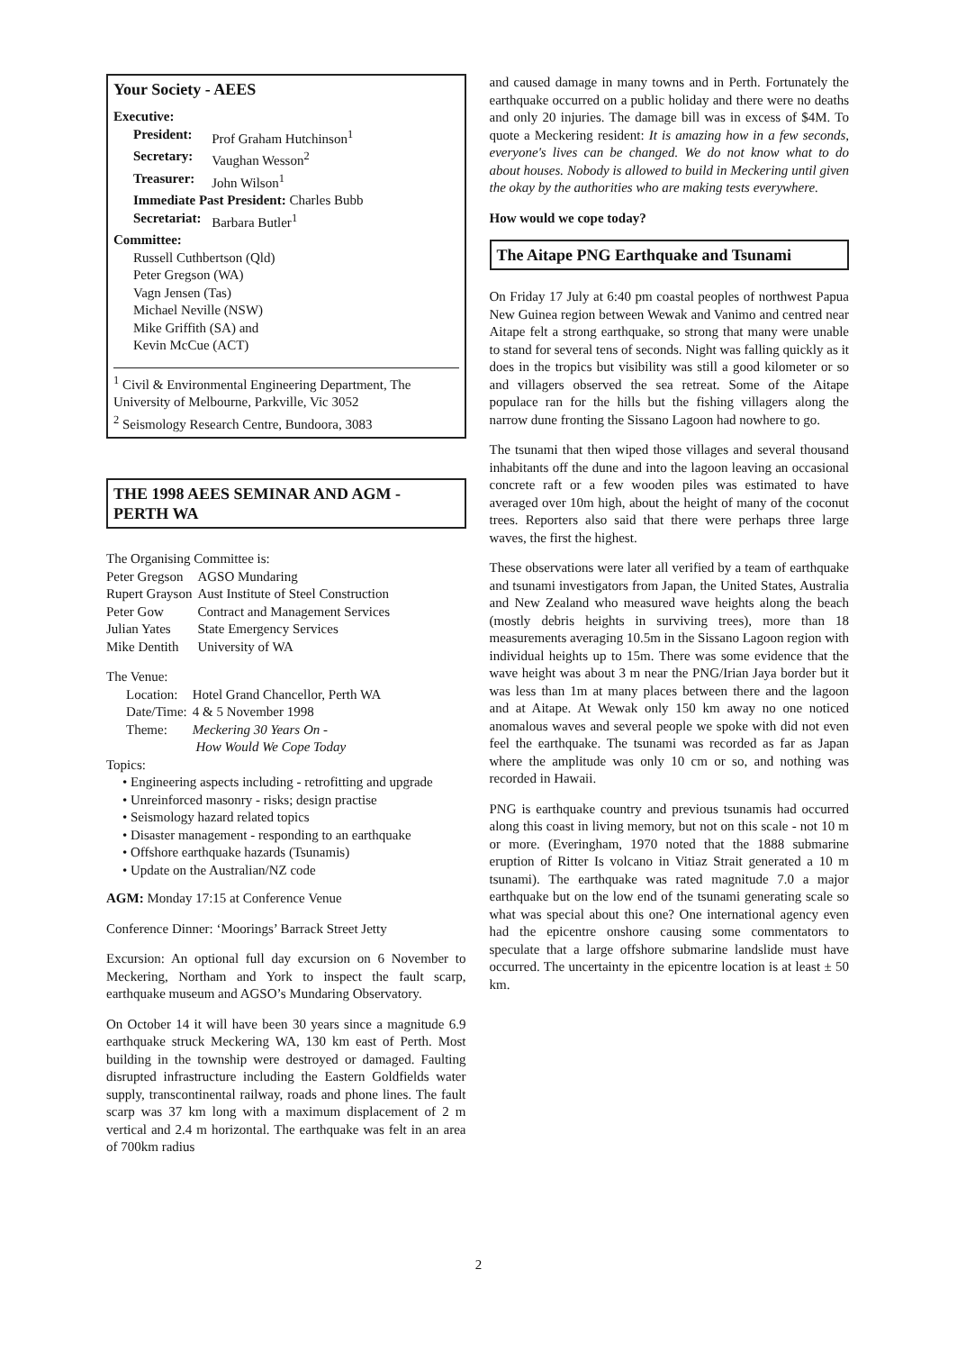Your Society - AEES
Executive:
| President: | Prof Graham Hutchinson<sup>1</sup> |
| Secretary: | Vaughan Wesson<sup>2</sup> |
| Treasurer: | John Wilson<sup>1</sup> |
| Immediate Past President: Charles Bubb | |
| Secretariat: | Barbara Butler<sup>1</sup> |
Committee:
Russell Cuthbertson (Qld)
Peter Gregson (WA)
Vagn Jensen (Tas)
Michael Neville (NSW)
Mike Griffith (SA) and
Kevin McCue (ACT)
<sup>1</sup> Civil & Environmental Engineering Department, The University of Melbourne, Parkville, Vic 3052
<sup>2</sup> Seismology Research Centre, Bundoora, 3083
THE 1998 AEES SEMINAR AND AGM - PERTH WA
The Organising Committee is:
| Peter Gregson | AGSO Mundaring |
| Rupert Grayson | Aust Institute of Steel Construction |
| Peter Gow | Contract and Management Services |
| Julian Yates | State Emergency Services |
| Mike Dentith | University of WA |
The Venue:
| Location: | Hotel Grand Chancellor, Perth WA |
| Date/Time: | 4 & 5 November 1998 |
| Theme: | Meckering 30 Years On - How Would We Cope Today |
Topics:
• Engineering aspects including - retrofitting and upgrade
• Unreinforced masonry - risks; design practise
• Seismology hazard related topics
• Disaster management - responding to an earthquake
• Offshore earthquake hazards (Tsunamis)
• Update on the Australian/NZ code
AGM: Monday 17:15 at Conference Venue
Conference Dinner: ‘Moorings’ Barrack Street Jetty
Excursion: An optional full day excursion on 6 November to Meckering, Northam and York to inspect the fault scarp, earthquake museum and AGSO’s Mundaring Observatory.
On October 14 it will have been 30 years since a magnitude 6.9 earthquake struck Meckering WA, 130 km east of Perth. Most building in the township were destroyed or damaged. Faulting disrupted infrastructure including the Eastern Goldfields water supply, transcontinental railway, roads and phone lines. The fault scarp was 37 km long with a maximum displacement of 2 m vertical and 2.4 m horizontal. The earthquake was felt in an area of 700km radius
and caused damage in many towns and in Perth. Fortunately the earthquake occurred on a public holiday and there were no deaths and only 20 injuries. The damage bill was in excess of $4M. To quote a Meckering resident: It is amazing how in a few seconds, everyone's lives can be changed. We do not know what to do about houses. Nobody is allowed to build in Meckering until given the okay by the authorities who are making tests everywhere.
How would we cope today?
The Aitape PNG Earthquake and Tsunami
On Friday 17 July at 6:40 pm coastal peoples of northwest Papua New Guinea region between Wewak and Vanimo and centred near Aitape felt a strong earthquake, so strong that many were unable to stand for several tens of seconds. Night was falling quickly as it does in the tropics but visibility was still a good kilometer or so and villagers observed the sea retreat. Some of the Aitape populace ran for the hills but the fishing villagers along the narrow dune fronting the Sissano Lagoon had nowhere to go.
The tsunami that then wiped those villages and several thousand inhabitants off the dune and into the lagoon leaving an occasional concrete raft or a few wooden piles was estimated to have averaged over 10m high, about the height of many of the coconut trees. Reporters also said that there were perhaps three large waves, the first the highest.
These observations were later all verified by a team of earthquake and tsunami investigators from Japan, the United States, Australia and New Zealand who measured wave heights along the beach (mostly debris heights in surviving trees), more than 18 measurements averaging 10.5m in the Sissano Lagoon region with individual heights up to 15m. There was some evidence that the wave height was about 3 m near the PNG/Irian Jaya border but it was less than 1m at many places between there and the lagoon and at Aitape. At Wewak only 150 km away no one noticed anomalous waves and several people we spoke with did not even feel the earthquake. The tsunami was recorded as far as Japan where the amplitude was only 10 cm or so, and nothing was recorded in Hawaii.
PNG is earthquake country and previous tsunamis had occurred along this coast in living memory, but not on this scale - not 10 m or more. (Everingham, 1970 noted that the 1888 submarine eruption of Ritter Is volcano in Vitiaz Strait generated a 10 m tsunami). The earthquake was rated magnitude 7.0 a major earthquake but on the low end of the tsunami generating scale so what was special about this one? One international agency even had the epicentre onshore causing some commentators to speculate that a large offshore submarine landslide must have occurred. The uncertainty in the epicentre location is at least ± 50 km.
2